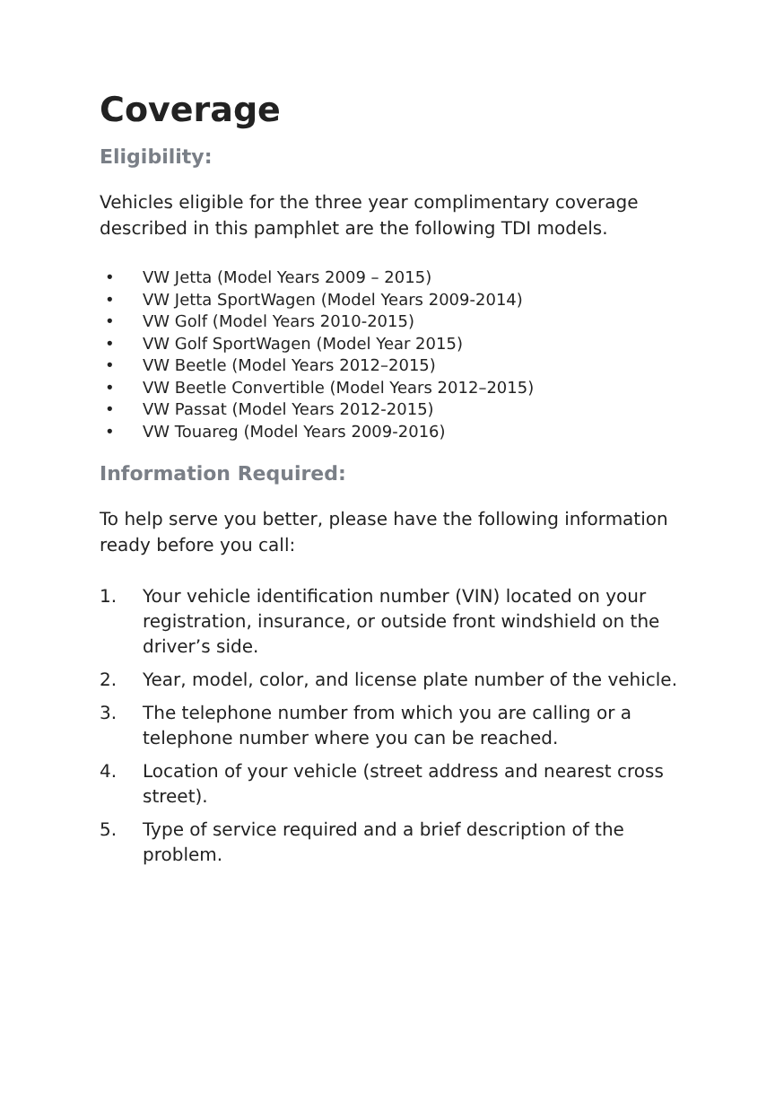Coverage
Eligibility:
Vehicles eligible for the three year complimentary coverage described in this pamphlet are the following TDI models.
• VW Jetta (Model Years 2009 – 2015)
• VW Jetta SportWagen (Model Years 2009-2014)
• VW Golf (Model Years 2010-2015)
• VW Golf SportWagen (Model Year 2015)
• VW Beetle (Model Years 2012–2015)
• VW Beetle Convertible (Model Years 2012–2015)
• VW Passat (Model Years 2012-2015)
• VW Touareg (Model Years 2009-2016)
Information Required:
To help serve you better, please have the following information ready before you call:
1. Your vehicle identification number (VIN) located on your registration, insurance, or outside front windshield on the driver’s side.
2. Year, model, color, and license plate number of the vehicle.
3. The telephone number from which you are calling or a telephone number where you can be reached.
4. Location of your vehicle (street address and nearest cross street).
5. Type of service required and a brief description of the problem.